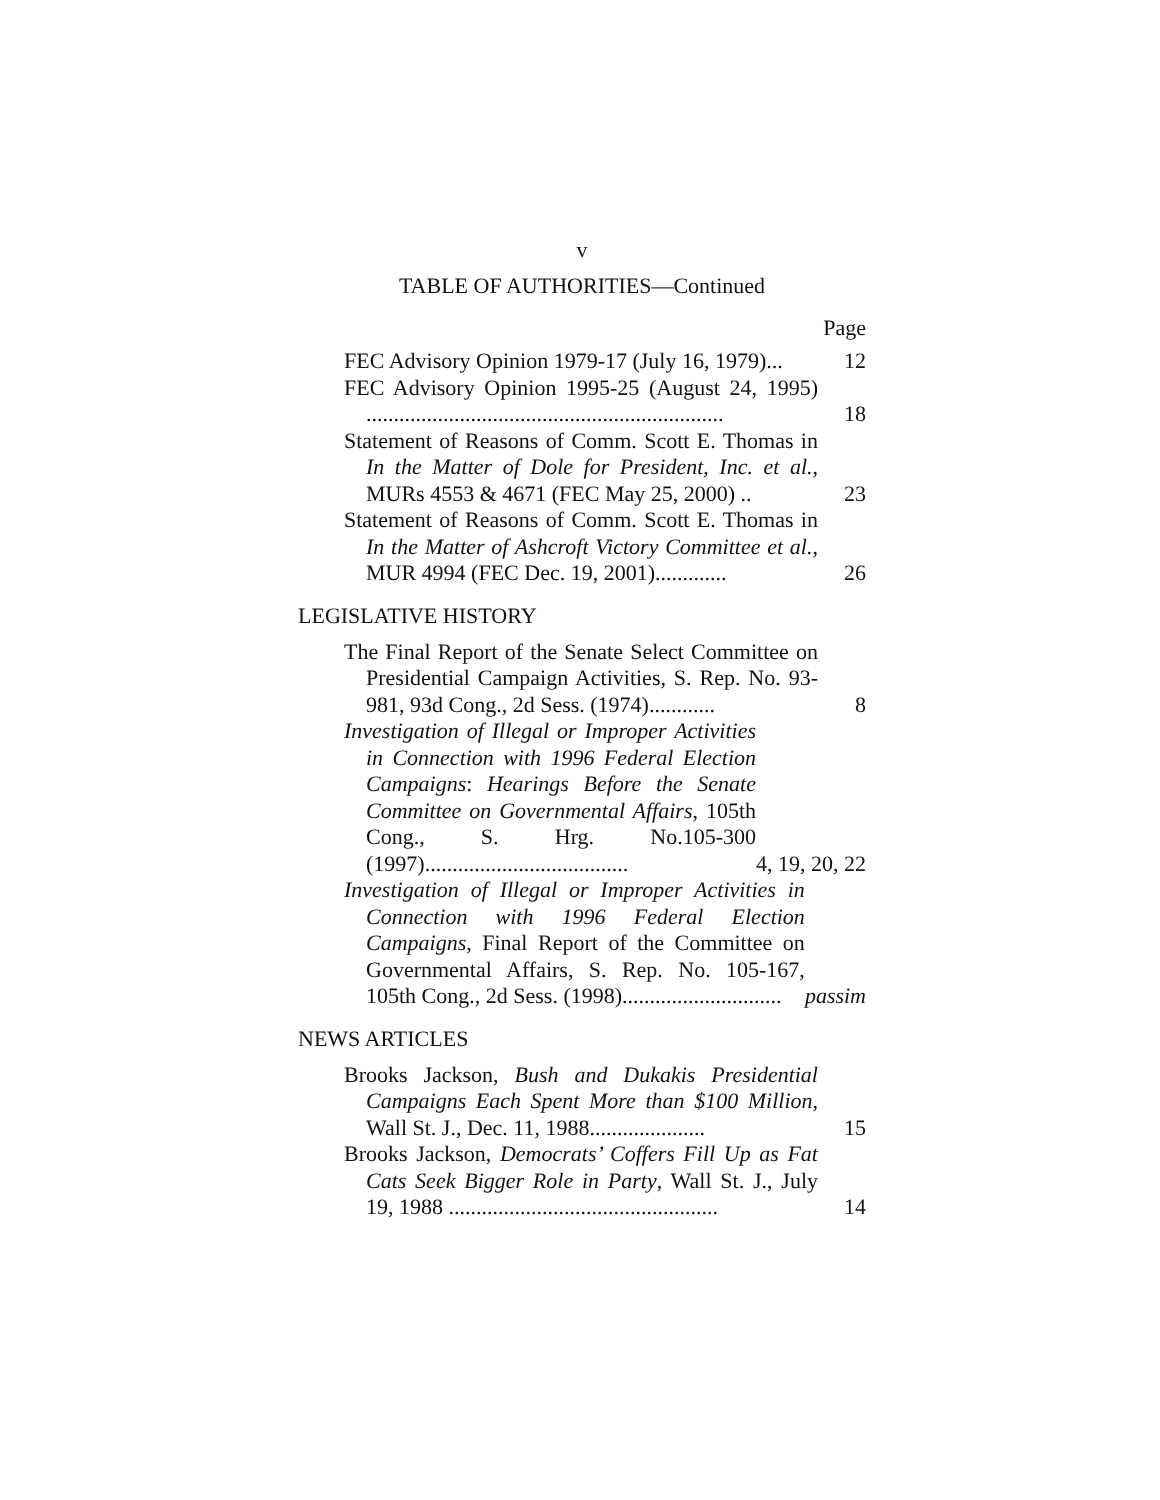v
TABLE OF AUTHORITIES—Continued
Page
FEC Advisory Opinion 1979-17 (July 16, 1979)...
12
FEC Advisory Opinion 1995-25 (August 24, 1995) .................................................................
18
Statement of Reasons of Comm. Scott E. Thomas in In the Matter of Dole for President, Inc. et al., MURs 4553 & 4671 (FEC May 25, 2000) ..
23
Statement of Reasons of Comm. Scott E. Thomas in In the Matter of Ashcroft Victory Committee et al., MUR 4994 (FEC Dec. 19, 2001).............
26
LEGISLATIVE HISTORY
The Final Report of the Senate Select Committee on Presidential Campaign Activities, S. Rep. No. 93-981, 93d Cong., 2d Sess. (1974)............
8
Investigation of Illegal or Improper Activities in Connection with 1996 Federal Election Campaigns: Hearings Before the Senate Committee on Governmental Affairs, 105th Cong., S. Hrg. No.105-300 (1997).....................................
4, 19, 20, 22
Investigation of Illegal or Improper Activities in Connection with 1996 Federal Election Campaigns, Final Report of the Committee on Governmental Affairs, S. Rep. No. 105-167, 105th Cong., 2d Sess. (1998).............................
passim
NEWS ARTICLES
Brooks Jackson, Bush and Dukakis Presidential Campaigns Each Spent More than $100 Million, Wall St. J., Dec. 11, 1988.....................
15
Brooks Jackson, Democrats’ Coffers Fill Up as Fat Cats Seek Bigger Role in Party, Wall St. J., July 19, 1988 .................................................
14